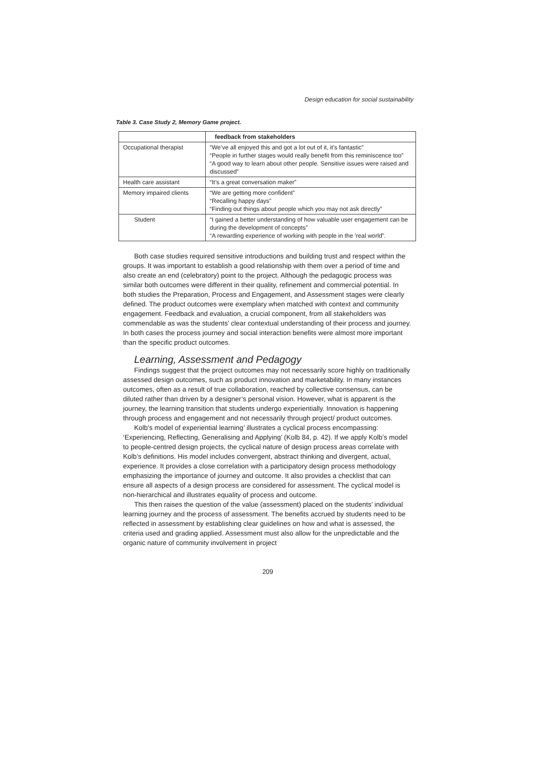Design education for social sustainability
Table 3. Case Study 2, Memory Game project.
| | feedback from stakeholders |
| Occupational therapist | “We’ve all enjoyed this and got a lot out of it, it’s fantastic” “People in further stages would really benefit from this reminiscence too” “A good way to learn about other people. Sensitive issues were raised and discussed” |
| Health care assistant | “It’s a great conversation maker” |
| Memory impaired clients | “We are getting more confident” “Recalling happy days” “Finding out things about people which you may not ask directly” |
| Student | “I gained a better understanding of how valuable user engagement can be during the development of concepts” “A rewarding experience of working with people in the 'real world”. |
Both case studies required sensitive introductions and building trust and respect within the groups. It was important to establish a good relationship with them over a period of time and also create an end (celebratory) point to the project. Although the pedagogic process was similar both outcomes were different in their quality, refinement and commercial potential. In both studies the Preparation, Process and Engagement, and Assessment stages were clearly defined. The product outcomes were exemplary when matched with context and community engagement. Feedback and evaluation, a crucial component, from all stakeholders was commendable as was the students’ clear contextual understanding of their process and journey. In both cases the process journey and social interaction benefits were almost more important than the specific product outcomes.
Learning, Assessment and Pedagogy
Findings suggest that the project outcomes may not necessarily score highly on traditionally assessed design outcomes, such as product innovation and marketability. In many instances outcomes, often as a result of true collaboration, reached by collective consensus, can be diluted rather than driven by a designer’s personal vision. However, what is apparent is the journey, the learning transition that students undergo experientially. Innovation is happening through process and engagement and not necessarily through project/ product outcomes.
Kolb’s model of experiential learning’ illustrates a cyclical process encompassing: ‘Experiencing, Reflecting, Generalising and Applying’ (Kolb 84, p. 42). If we apply Kolb’s model to people-centred design projects, the cyclical nature of design process areas correlate with Kolb’s definitions. His model includes convergent, abstract thinking and divergent, actual, experience. It provides a close correlation with a participatory design process methodology emphasizing the importance of journey and outcome. It also provides a checklist that can ensure all aspects of a design process are considered for assessment. The cyclical model is non-hierarchical and illustrates equality of process and outcome.
This then raises the question of the value (assessment) placed on the students’ individual learning journey and the process of assessment. The benefits accrued by students need to be reflected in assessment by establishing clear guidelines on how and what is assessed, the criteria used and grading applied. Assessment must also allow for the unpredictable and the organic nature of community involvement in project
209